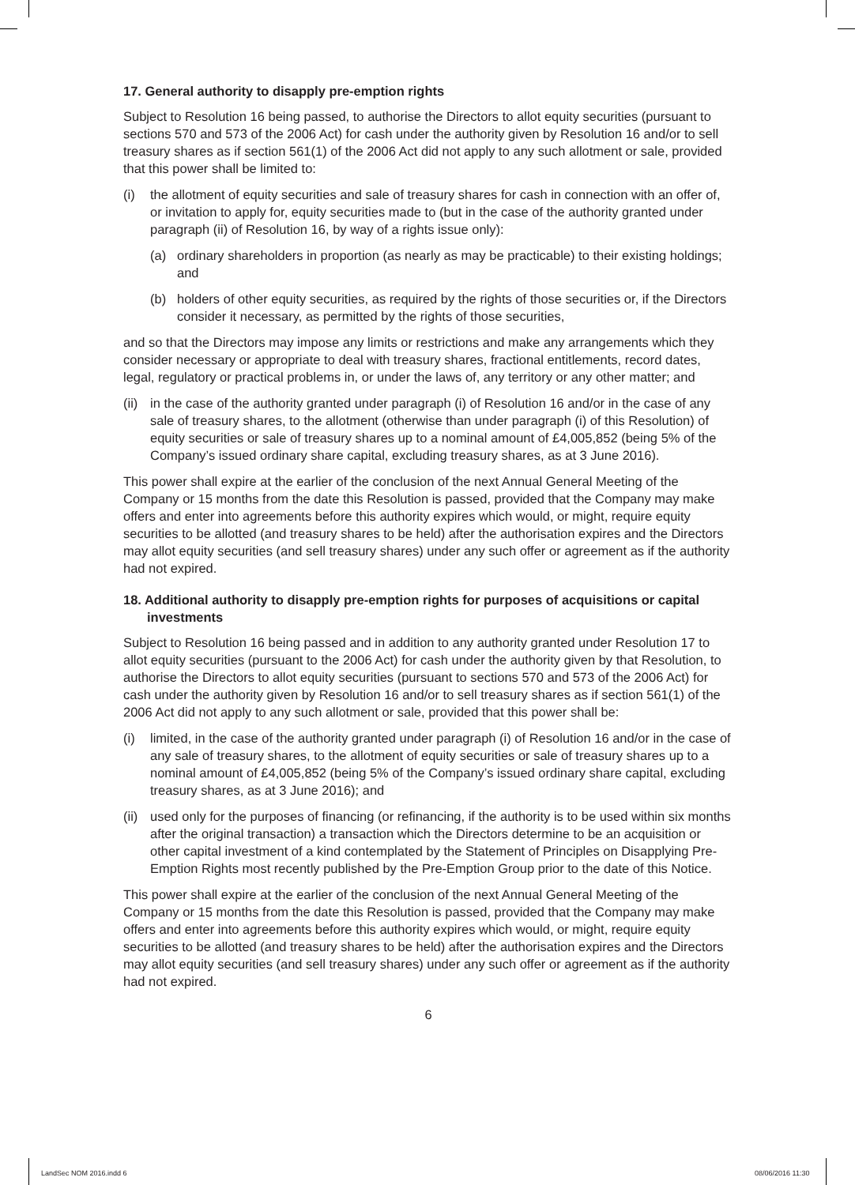17. General authority to disapply pre-emption rights
Subject to Resolution 16 being passed, to authorise the Directors to allot equity securities (pursuant to sections 570 and 573 of the 2006 Act) for cash under the authority given by Resolution 16 and/or to sell treasury shares as if section 561(1) of the 2006 Act did not apply to any such allotment or sale, provided that this power shall be limited to:
(i) the allotment of equity securities and sale of treasury shares for cash in connection with an offer of, or invitation to apply for, equity securities made to (but in the case of the authority granted under paragraph (ii) of Resolution 16, by way of a rights issue only):
(a) ordinary shareholders in proportion (as nearly as may be practicable) to their existing holdings; and
(b) holders of other equity securities, as required by the rights of those securities or, if the Directors consider it necessary, as permitted by the rights of those securities,
and so that the Directors may impose any limits or restrictions and make any arrangements which they consider necessary or appropriate to deal with treasury shares, fractional entitlements, record dates, legal, regulatory or practical problems in, or under the laws of, any territory or any other matter; and
(ii) in the case of the authority granted under paragraph (i) of Resolution 16 and/or in the case of any sale of treasury shares, to the allotment (otherwise than under paragraph (i) of this Resolution) of equity securities or sale of treasury shares up to a nominal amount of £4,005,852 (being 5% of the Company’s issued ordinary share capital, excluding treasury shares, as at 3 June 2016).
This power shall expire at the earlier of the conclusion of the next Annual General Meeting of the Company or 15 months from the date this Resolution is passed, provided that the Company may make offers and enter into agreements before this authority expires which would, or might, require equity securities to be allotted (and treasury shares to be held) after the authorisation expires and the Directors may allot equity securities (and sell treasury shares) under any such offer or agreement as if the authority had not expired.
18. Additional authority to disapply pre-emption rights for purposes of acquisitions or capital investments
Subject to Resolution 16 being passed and in addition to any authority granted under Resolution 17 to allot equity securities (pursuant to the 2006 Act) for cash under the authority given by that Resolution, to authorise the Directors to allot equity securities (pursuant to sections 570 and 573 of the 2006 Act) for cash under the authority given by Resolution 16 and/or to sell treasury shares as if section 561(1) of the 2006 Act did not apply to any such allotment or sale, provided that this power shall be:
(i) limited, in the case of the authority granted under paragraph (i) of Resolution 16 and/or in the case of any sale of treasury shares, to the allotment of equity securities or sale of treasury shares up to a nominal amount of £4,005,852 (being 5% of the Company’s issued ordinary share capital, excluding treasury shares, as at 3 June 2016); and
(ii) used only for the purposes of financing (or refinancing, if the authority is to be used within six months after the original transaction) a transaction which the Directors determine to be an acquisition or other capital investment of a kind contemplated by the Statement of Principles on Disapplying Pre-Emption Rights most recently published by the Pre-Emption Group prior to the date of this Notice.
This power shall expire at the earlier of the conclusion of the next Annual General Meeting of the Company or 15 months from the date this Resolution is passed, provided that the Company may make offers and enter into agreements before this authority expires which would, or might, require equity securities to be allotted (and treasury shares to be held) after the authorisation expires and the Directors may allot equity securities (and sell treasury shares) under any such offer or agreement as if the authority had not expired.
6
LandSec NOM 2016.indd 6 08/06/2016 11:30